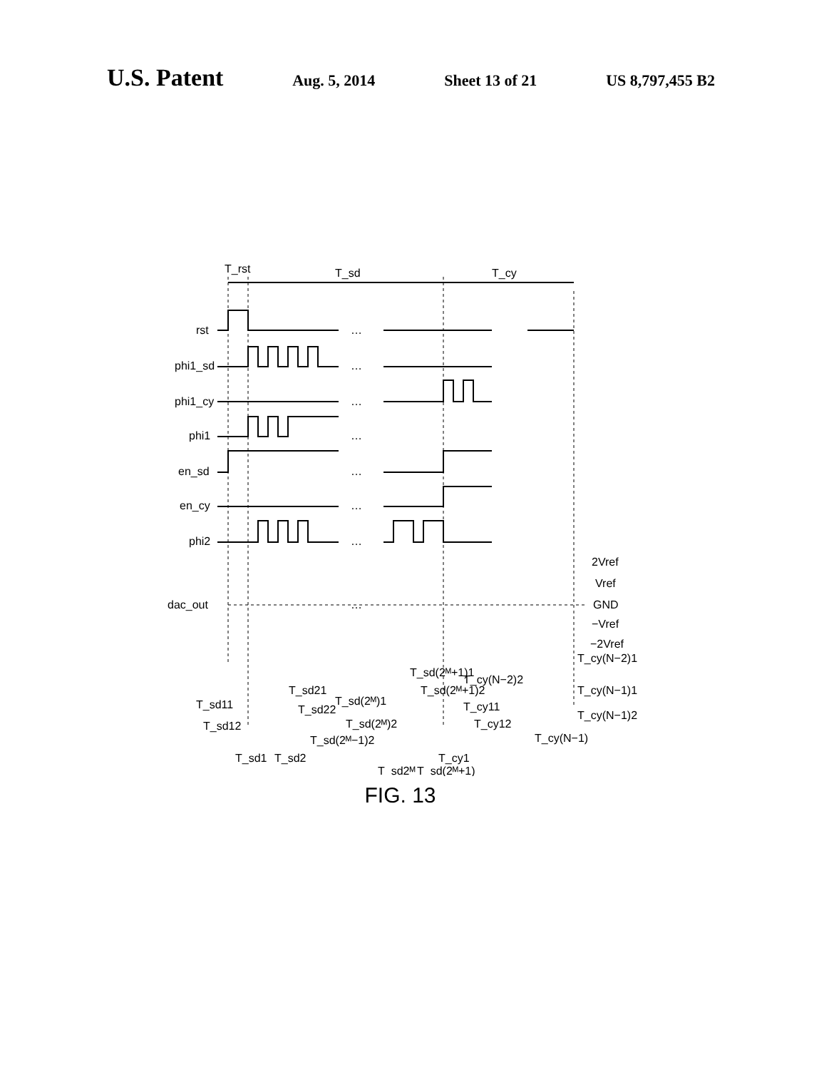U.S. Patent
Aug. 5, 2014 Sheet 13 of 21 US 8,797,455 B2
T_rst
T_sd
T_cy
rst
phi1_sd
phi1_cy
phi1
en_sd
en_cy
phi2
dac_out
…
…
…
…
…
…
…
…
2Vref
Vref
GND
−Vref
−2Vref
T_cy(N−2)1
T_sd(2ᴹ+1)1
T_cy(N−2)2
T_sd(2ᴹ+1)2
T_sd21
T_cy(N−1)1
T_sd11
T_sd(2ᴹ)1
T_sd22
T_cy11
T_cy(N−1)2
T_sd12
T_sd(2ᴹ)2
T_cy12
T_sd(2ᴹ−1)2
T_cy(N−1)
T_sd1
T_sd2
T_cy1
T_sd2ᴹ
T_sd(2ᴹ+1)
FIG. 13